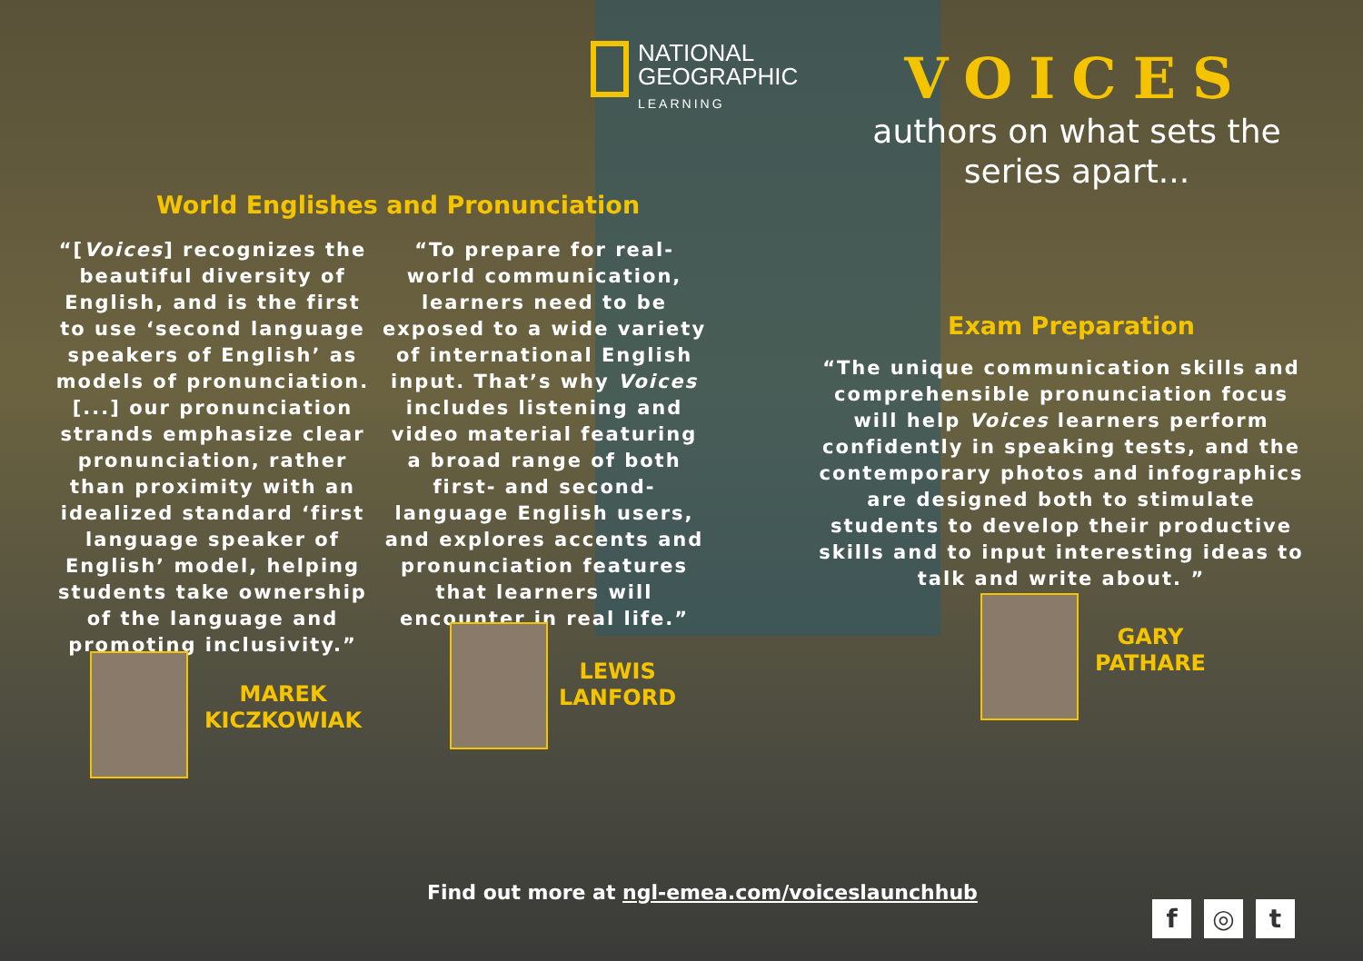NATIONAL
GEOGRAPHIC
LEARNING
VOICES
authors on what sets the series apart...
World Englishes and Pronunciation
“[Voices] recognizes the beautiful diversity of English, and is the first to use ‘second language speakers of English’ as models of pronunciation. [...] our pronunciation strands emphasize clear pronunciation, rather than proximity with an idealized standard ‘first language speaker of English’ model, helping students take ownership of the language and promoting inclusivity.”
“To prepare for real-world communication, learners need to be exposed to a wide variety of international English input. That’s why Voices includes listening and video material featuring a broad range of both first- and second-language English users, and explores accents and pronunciation features that learners will encounter in real life.”
MAREK
KICZKOWIAK
LEWIS
LANFORD
Exam Preparation
“The unique communication skills and comprehensible pronunciation focus will help Voices learners perform confidently in speaking tests, and the contemporary photos and infographics are designed both to stimulate students to develop their productive skills and to input interesting ideas to talk and write about. ”
GARY
PATHARE
Find out more at ngl-emea.com/voiceslaunchhub
f ◎ t